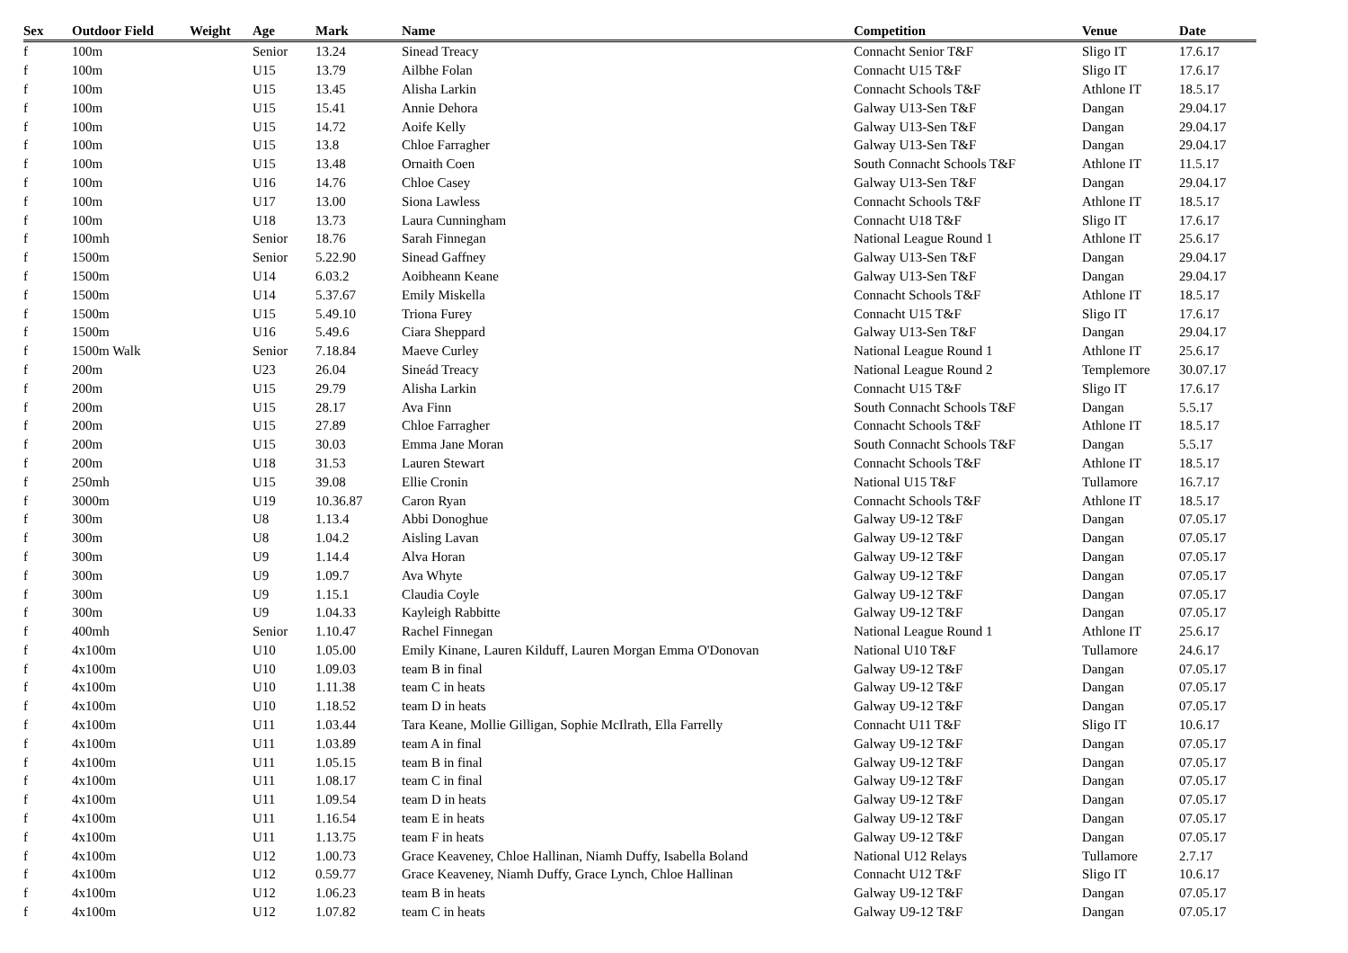| Sex | Outdoor Field | Weight | Age | Mark | Name | Competition | Venue | Date |
| --- | --- | --- | --- | --- | --- | --- | --- | --- |
| f | 100m | | Senior | 13.24 | Sinead Treacy | Connacht Senior T&F | Sligo IT | 17.6.17 |
| f | 100m | | U15 | 13.79 | Ailbhe Folan | Connacht U15 T&F | Sligo IT | 17.6.17 |
| f | 100m | | U15 | 13.45 | Alisha Larkin | Connacht Schools T&F | Athlone IT | 18.5.17 |
| f | 100m | | U15 | 15.41 | Annie Dehora | Galway U13-Sen T&F | Dangan | 29.04.17 |
| f | 100m | | U15 | 14.72 | Aoife Kelly | Galway U13-Sen T&F | Dangan | 29.04.17 |
| f | 100m | | U15 | 13.8 | Chloe Farragher | Galway U13-Sen T&F | Dangan | 29.04.17 |
| f | 100m | | U15 | 13.48 | Ornaith Coen | South Connacht Schools T&F | Athlone IT | 11.5.17 |
| f | 100m | | U16 | 14.76 | Chloe Casey | Galway U13-Sen T&F | Dangan | 29.04.17 |
| f | 100m | | U17 | 13.00 | Siona Lawless | Connacht Schools T&F | Athlone IT | 18.5.17 |
| f | 100m | | U18 | 13.73 | Laura Cunningham | Connacht U18 T&F | Sligo IT | 17.6.17 |
| f | 100mh | | Senior | 18.76 | Sarah Finnegan | National League Round 1 | Athlone IT | 25.6.17 |
| f | 1500m | | Senior | 5.22.90 | Sinead Gaffney | Galway U13-Sen T&F | Dangan | 29.04.17 |
| f | 1500m | | U14 | 6.03.2 | Aoibheann Keane | Galway U13-Sen T&F | Dangan | 29.04.17 |
| f | 1500m | | U14 | 5.37.67 | Emily Miskella | Connacht Schools T&F | Athlone IT | 18.5.17 |
| f | 1500m | | U15 | 5.49.10 | Triona Furey | Connacht U15 T&F | Sligo IT | 17.6.17 |
| f | 1500m | | U16 | 5.49.6 | Ciara Sheppard | Galway U13-Sen T&F | Dangan | 29.04.17 |
| f | 1500m Walk | | Senior | 7.18.84 | Maeve Curley | National League Round 1 | Athlone IT | 25.6.17 |
| f | 200m | | U23 | 26.04 | Sineád Treacy | National League Round 2 | Templemore | 30.07.17 |
| f | 200m | | U15 | 29.79 | Alisha Larkin | Connacht U15 T&F | Sligo IT | 17.6.17 |
| f | 200m | | U15 | 28.17 | Ava Finn | South Connacht Schools T&F | Dangan | 5.5.17 |
| f | 200m | | U15 | 27.89 | Chloe Farragher | Connacht Schools T&F | Athlone IT | 18.5.17 |
| f | 200m | | U15 | 30.03 | Emma Jane Moran | South Connacht Schools T&F | Dangan | 5.5.17 |
| f | 200m | | U18 | 31.53 | Lauren Stewart | Connacht Schools T&F | Athlone IT | 18.5.17 |
| f | 250mh | | U15 | 39.08 | Ellie Cronin | National U15 T&F | Tullamore | 16.7.17 |
| f | 3000m | | U19 | 10.36.87 | Caron Ryan | Connacht Schools T&F | Athlone IT | 18.5.17 |
| f | 300m | | U8 | 1.13.4 | Abbi Donoghue | Galway U9-12 T&F | Dangan | 07.05.17 |
| f | 300m | | U8 | 1.04.2 | Aisling Lavan | Galway U9-12 T&F | Dangan | 07.05.17 |
| f | 300m | | U9 | 1.14.4 | Alva Horan | Galway U9-12 T&F | Dangan | 07.05.17 |
| f | 300m | | U9 | 1.09.7 | Ava Whyte | Galway U9-12 T&F | Dangan | 07.05.17 |
| f | 300m | | U9 | 1.15.1 | Claudia Coyle | Galway U9-12 T&F | Dangan | 07.05.17 |
| f | 300m | | U9 | 1.04.33 | Kayleigh Rabbitte | Galway U9-12 T&F | Dangan | 07.05.17 |
| f | 400mh | | Senior | 1.10.47 | Rachel Finnegan | National League Round 1 | Athlone IT | 25.6.17 |
| f | 4x100m | | U10 | 1.05.00 | Emily Kinane, Lauren Kilduff, Lauren Morgan Emma O'Donovan | National U10 T&F | Tullamore | 24.6.17 |
| f | 4x100m | | U10 | 1.09.03 | team B in final | Galway U9-12 T&F | Dangan | 07.05.17 |
| f | 4x100m | | U10 | 1.11.38 | team C in heats | Galway U9-12 T&F | Dangan | 07.05.17 |
| f | 4x100m | | U10 | 1.18.52 | team D in heats | Galway U9-12 T&F | Dangan | 07.05.17 |
| f | 4x100m | | U11 | 1.03.44 | Tara Keane, Mollie Gilligan, Sophie McIlrath, Ella Farrelly | Connacht U11 T&F | Sligo IT | 10.6.17 |
| f | 4x100m | | U11 | 1.03.89 | team A in final | Galway U9-12 T&F | Dangan | 07.05.17 |
| f | 4x100m | | U11 | 1.05.15 | team B in final | Galway U9-12 T&F | Dangan | 07.05.17 |
| f | 4x100m | | U11 | 1.08.17 | team C in final | Galway U9-12 T&F | Dangan | 07.05.17 |
| f | 4x100m | | U11 | 1.09.54 | team D in heats | Galway U9-12 T&F | Dangan | 07.05.17 |
| f | 4x100m | | U11 | 1.16.54 | team E in heats | Galway U9-12 T&F | Dangan | 07.05.17 |
| f | 4x100m | | U11 | 1.13.75 | team F in heats | Galway U9-12 T&F | Dangan | 07.05.17 |
| f | 4x100m | | U12 | 1.00.73 | Grace Keaveney, Chloe Hallinan, Niamh Duffy, Isabella Boland | National U12 Relays | Tullamore | 2.7.17 |
| f | 4x100m | | U12 | 0.59.77 | Grace Keaveney, Niamh Duffy, Grace Lynch, Chloe Hallinan | Connacht U12 T&F | Sligo IT | 10.6.17 |
| f | 4x100m | | U12 | 1.06.23 | team B in heats | Galway U9-12 T&F | Dangan | 07.05.17 |
| f | 4x100m | | U12 | 1.07.82 | team C in heats | Galway U9-12 T&F | Dangan | 07.05.17 |